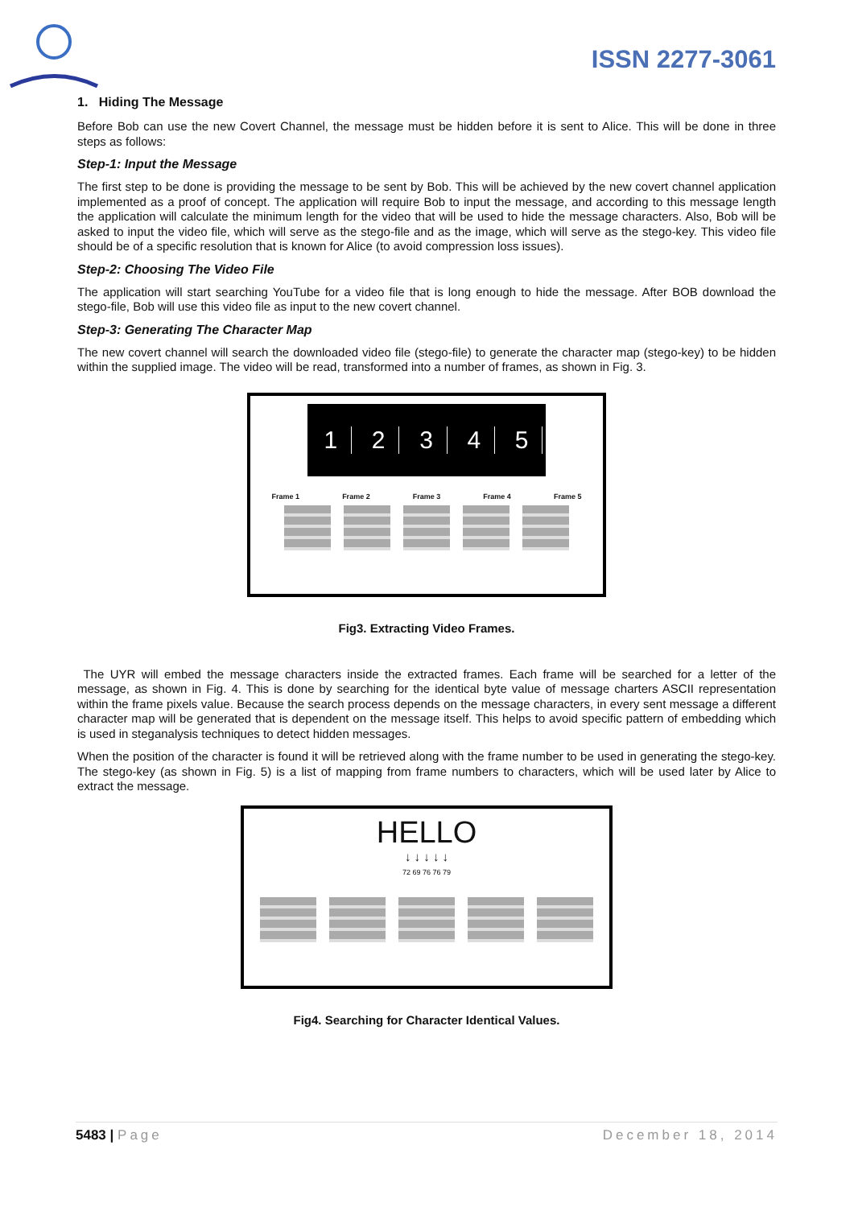ISSN 2277-3061
1. Hiding The Message
Before Bob can use the new Covert Channel, the message must be hidden before it is sent to Alice. This will be done in three steps as follows:
Step-1: Input the Message
The first step to be done is providing the message to be sent by Bob. This will be achieved by the new covert channel application implemented as a proof of concept. The application will require Bob to input the message, and according to this message length the application will calculate the minimum length for the video that will be used to hide the message characters. Also, Bob will be asked to input the video file, which will serve as the stego-file and as the image, which will serve as the stego-key. This video file should be of a specific resolution that is known for Alice (to avoid compression loss issues).
Step-2: Choosing The Video File
The application will start searching YouTube for a video file that is long enough to hide the message. After BOB download the stego-file, Bob will use this video file as input to the new covert channel.
Step-3: Generating The Character Map
The new covert channel will search the downloaded video file (stego-file) to generate the character map (stego-key) to be hidden within the supplied image. The video will be read, transformed into a number of frames, as shown in Fig. 3.
1 2 3 4 5
Frame 1 Frame 2 Frame 3 Frame 4 Frame 5
Fig3. Extracting Video Frames.
The UYR will embed the message characters inside the extracted frames. Each frame will be searched for a letter of the message, as shown in Fig. 4. This is done by searching for the identical byte value of message charters ASCII representation within the frame pixels value. Because the search process depends on the message characters, in every sent message a different character map will be generated that is dependent on the message itself. This helps to avoid specific pattern of embedding which is used in steganalysis techniques to detect hidden messages.
When the position of the character is found it will be retrieved along with the frame number to be used in generating the stego-key. The stego-key (as shown in Fig. 5) is a list of mapping from frame numbers to characters, which will be used later by Alice to extract the message.
HELLO
↓ ↓ ↓ ↓ ↓
72 69 76 76 79
Fig4. Searching for Character Identical Values.
5483 | Page December 18, 2014